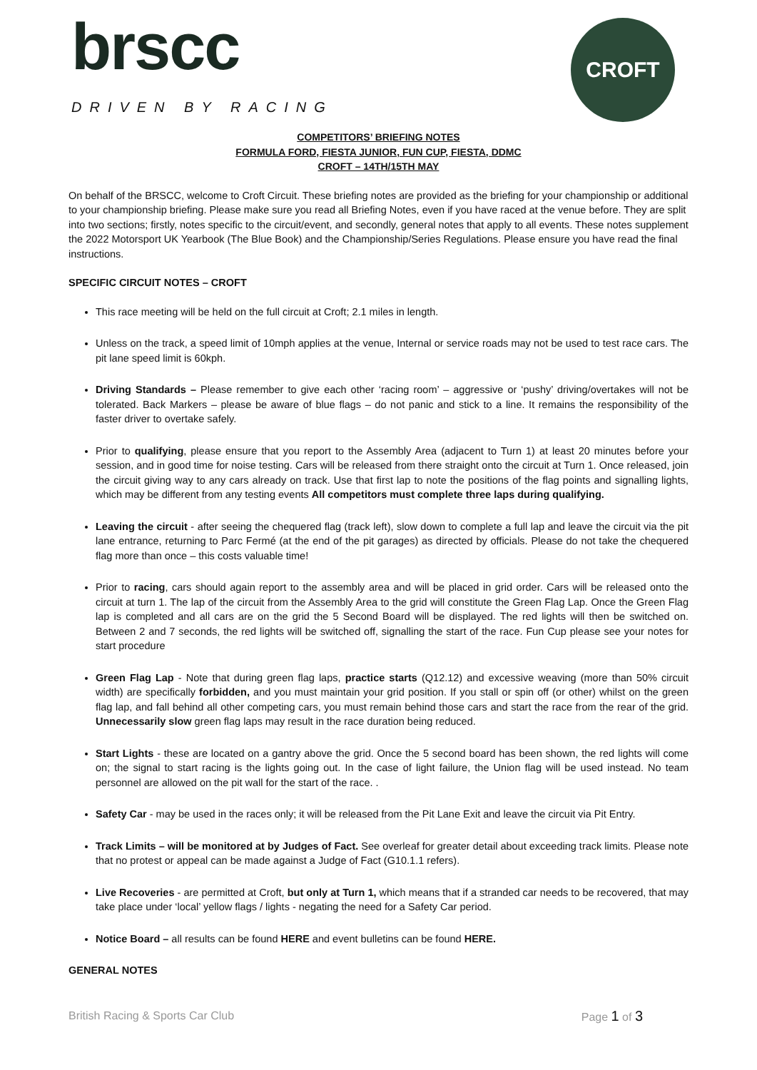brscc
DRIVEN BY RACING
CROFT
COMPETITORS’ BRIEFING NOTES
FORMULA FORD, FIESTA JUNIOR, FUN CUP, FIESTA, DDMC
CROFT – 14TH/15TH MAY
On behalf of the BRSCC, welcome to Croft Circuit. These briefing notes are provided as the briefing for your championship or additional to your championship briefing. Please make sure you read all Briefing Notes, even if you have raced at the venue before. They are split into two sections; firstly, notes specific to the circuit/event, and secondly, general notes that apply to all events. These notes supplement the 2022 Motorsport UK Yearbook (The Blue Book) and the Championship/Series Regulations. Please ensure you have read the final instructions.
SPECIFIC CIRCUIT NOTES – CROFT
This race meeting will be held on the full circuit at Croft; 2.1 miles in length.
Unless on the track, a speed limit of 10mph applies at the venue, Internal or service roads may not be used to test race cars. The pit lane speed limit is 60kph.
Driving Standards – Please remember to give each other ‘racing room’ – aggressive or ‘pushy’ driving/overtakes will not be tolerated. Back Markers – please be aware of blue flags – do not panic and stick to a line. It remains the responsibility of the faster driver to overtake safely.
Prior to qualifying, please ensure that you report to the Assembly Area (adjacent to Turn 1) at least 20 minutes before your session, and in good time for noise testing. Cars will be released from there straight onto the circuit at Turn 1. Once released, join the circuit giving way to any cars already on track. Use that first lap to note the positions of the flag points and signalling lights, which may be different from any testing events All competitors must complete three laps during qualifying.
Leaving the circuit - after seeing the chequered flag (track left), slow down to complete a full lap and leave the circuit via the pit lane entrance, returning to Parc Fermé (at the end of the pit garages) as directed by officials. Please do not take the chequered flag more than once – this costs valuable time!
Prior to racing, cars should again report to the assembly area and will be placed in grid order. Cars will be released onto the circuit at turn 1. The lap of the circuit from the Assembly Area to the grid will constitute the Green Flag Lap. Once the Green Flag lap is completed and all cars are on the grid the 5 Second Board will be displayed. The red lights will then be switched on. Between 2 and 7 seconds, the red lights will be switched off, signalling the start of the race. Fun Cup please see your notes for start procedure
Green Flag Lap - Note that during green flag laps, practice starts (Q12.12) and excessive weaving (more than 50% circuit width) are specifically forbidden, and you must maintain your grid position. If you stall or spin off (or other) whilst on the green flag lap, and fall behind all other competing cars, you must remain behind those cars and start the race from the rear of the grid. Unnecessarily slow green flag laps may result in the race duration being reduced.
Start Lights - these are located on a gantry above the grid. Once the 5 second board has been shown, the red lights will come on; the signal to start racing is the lights going out. In the case of light failure, the Union flag will be used instead. No team personnel are allowed on the pit wall for the start of the race. .
Safety Car - may be used in the races only; it will be released from the Pit Lane Exit and leave the circuit via Pit Entry.
Track Limits – will be monitored at by Judges of Fact. See overleaf for greater detail about exceeding track limits. Please note that no protest or appeal can be made against a Judge of Fact (G10.1.1 refers).
Live Recoveries - are permitted at Croft, but only at Turn 1, which means that if a stranded car needs to be recovered, that may take place under ‘local’ yellow flags / lights - negating the need for a Safety Car period.
Notice Board – all results can be found HERE and event bulletins can be found HERE.
GENERAL NOTES
British Racing & Sports Car Club Page 1 of 3